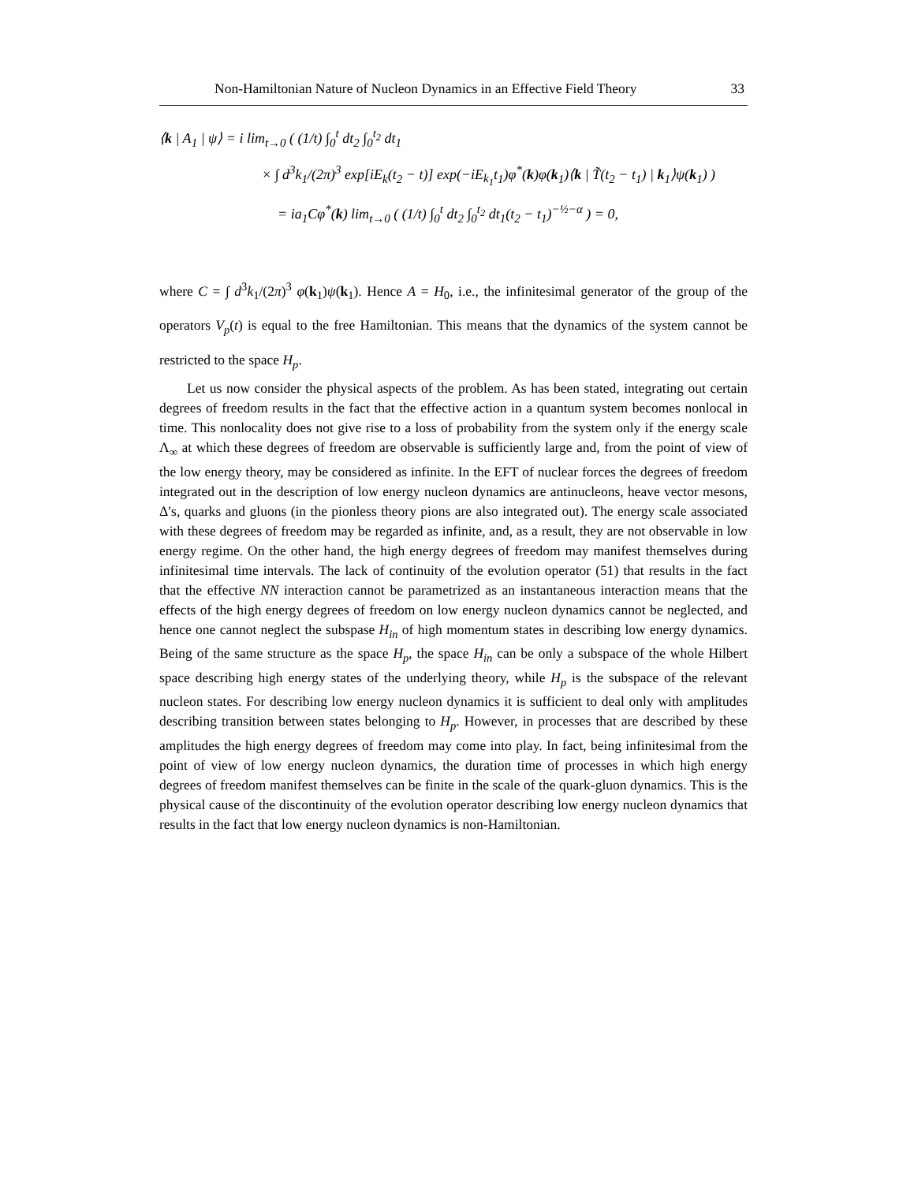Non-Hamiltonian Nature of Nucleon Dynamics in an Effective Field Theory 33
⟨k | A<sub>1</sub> | ψ⟩ = i lim<sub>t→0</sub> ( (1/t) ∫<sub>0</sub><sup>t</sup> dt<sub>2</sub> ∫<sub>0</sub><sup>t<sub>2</sub></sup> dt<sub>1</sub>
× ∫ d<sup>3</sup>k<sub>1</sub>/(2π)<sup>3</sup> exp[iE<sub>k</sub>(t<sub>2</sub> − t)] exp(−iE<sub>k<sub>1</sub></sub>t<sub>1</sub>)φ<sup>*</sup>(k)φ(k<sub>1</sub>)⟨k | T̃(t<sub>2</sub> − t<sub>1</sub>) | k<sub>1</sub>⟩ψ(k<sub>1</sub>) )
= ia<sub>1</sub>Cφ<sup>*</sup>(k) lim<sub>t→0</sub> ( (1/t) ∫<sub>0</sub><sup>t</sup> dt<sub>2</sub> ∫<sub>0</sub><sup>t<sub>2</sub></sup> dt<sub>1</sub>(t<sub>2</sub> − t<sub>1</sub>)<sup>−½−α</sup> ) = 0,
where C = ∫ d<sup>3</sup>k<sub>1</sub>/(2π)<sup>3</sup> φ(k<sub>1</sub>)ψ(k<sub>1</sub>). Hence A = H<sub>0</sub>, i.e., the infinitesimal generator of the group of the operators V<sub>p</sub>(t) is equal to the free Hamiltonian. This means that the dynamics of the system cannot be restricted to the space H<sub>p</sub>.
Let us now consider the physical aspects of the problem. As has been stated, integrating out certain degrees of freedom results in the fact that the effective action in a quantum system becomes nonlocal in time. This nonlocality does not give rise to a loss of probability from the system only if the energy scale Λ<sub>∞</sub> at which these degrees of freedom are observable is sufficiently large and, from the point of view of the low energy theory, may be considered as infinite. In the EFT of nuclear forces the degrees of freedom integrated out in the description of low energy nucleon dynamics are antinucleons, heave vector mesons, Δ′s, quarks and gluons (in the pionless theory pions are also integrated out). The energy scale associated with these degrees of freedom may be regarded as infinite, and, as a result, they are not observable in low energy regime. On the other hand, the high energy degrees of freedom may manifest themselves during infinitesimal time intervals. The lack of continuity of the evolution operator (51) that results in the fact that the effective NN interaction cannot be parametrized as an instantaneous interaction means that the effects of the high energy degrees of freedom on low energy nucleon dynamics cannot be neglected, and hence one cannot neglect the subspase H<sub>in</sub> of high momentum states in describing low energy dynamics. Being of the same structure as the space H<sub>p</sub>, the space H<sub>in</sub> can be only a subspace of the whole Hilbert space describing high energy states of the underlying theory, while H<sub>p</sub> is the subspace of the relevant nucleon states. For describing low energy nucleon dynamics it is sufficient to deal only with amplitudes describing transition between states belonging to H<sub>p</sub>. However, in processes that are described by these amplitudes the high energy degrees of freedom may come into play. In fact, being infinitesimal from the point of view of low energy nucleon dynamics, the duration time of processes in which high energy degrees of freedom manifest themselves can be finite in the scale of the quark-gluon dynamics. This is the physical cause of the discontinuity of the evolution operator describing low energy nucleon dynamics that results in the fact that low energy nucleon dynamics is non-Hamiltonian.